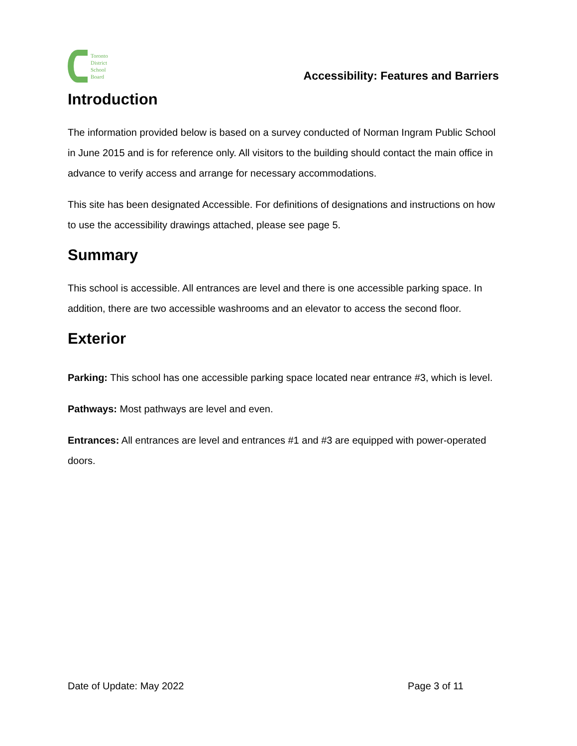Toronto
District
School
Board
Accessibility: Features and Barriers
Introduction
The information provided below is based on a survey conducted of Norman Ingram Public School in June 2015 and is for reference only. All visitors to the building should contact the main office in advance to verify access and arrange for necessary accommodations.
This site has been designated Accessible. For definitions of designations and instructions on how to use the accessibility drawings attached, please see page 5.
Summary
This school is accessible. All entrances are level and there is one accessible parking space. In addition, there are two accessible washrooms and an elevator to access the second floor.
Exterior
Parking: This school has one accessible parking space located near entrance #3, which is level.
Pathways: Most pathways are level and even.
Entrances: All entrances are level and entrances #1 and #3 are equipped with power-operated doors.
Date of Update: May 2022 Page 3 of 11